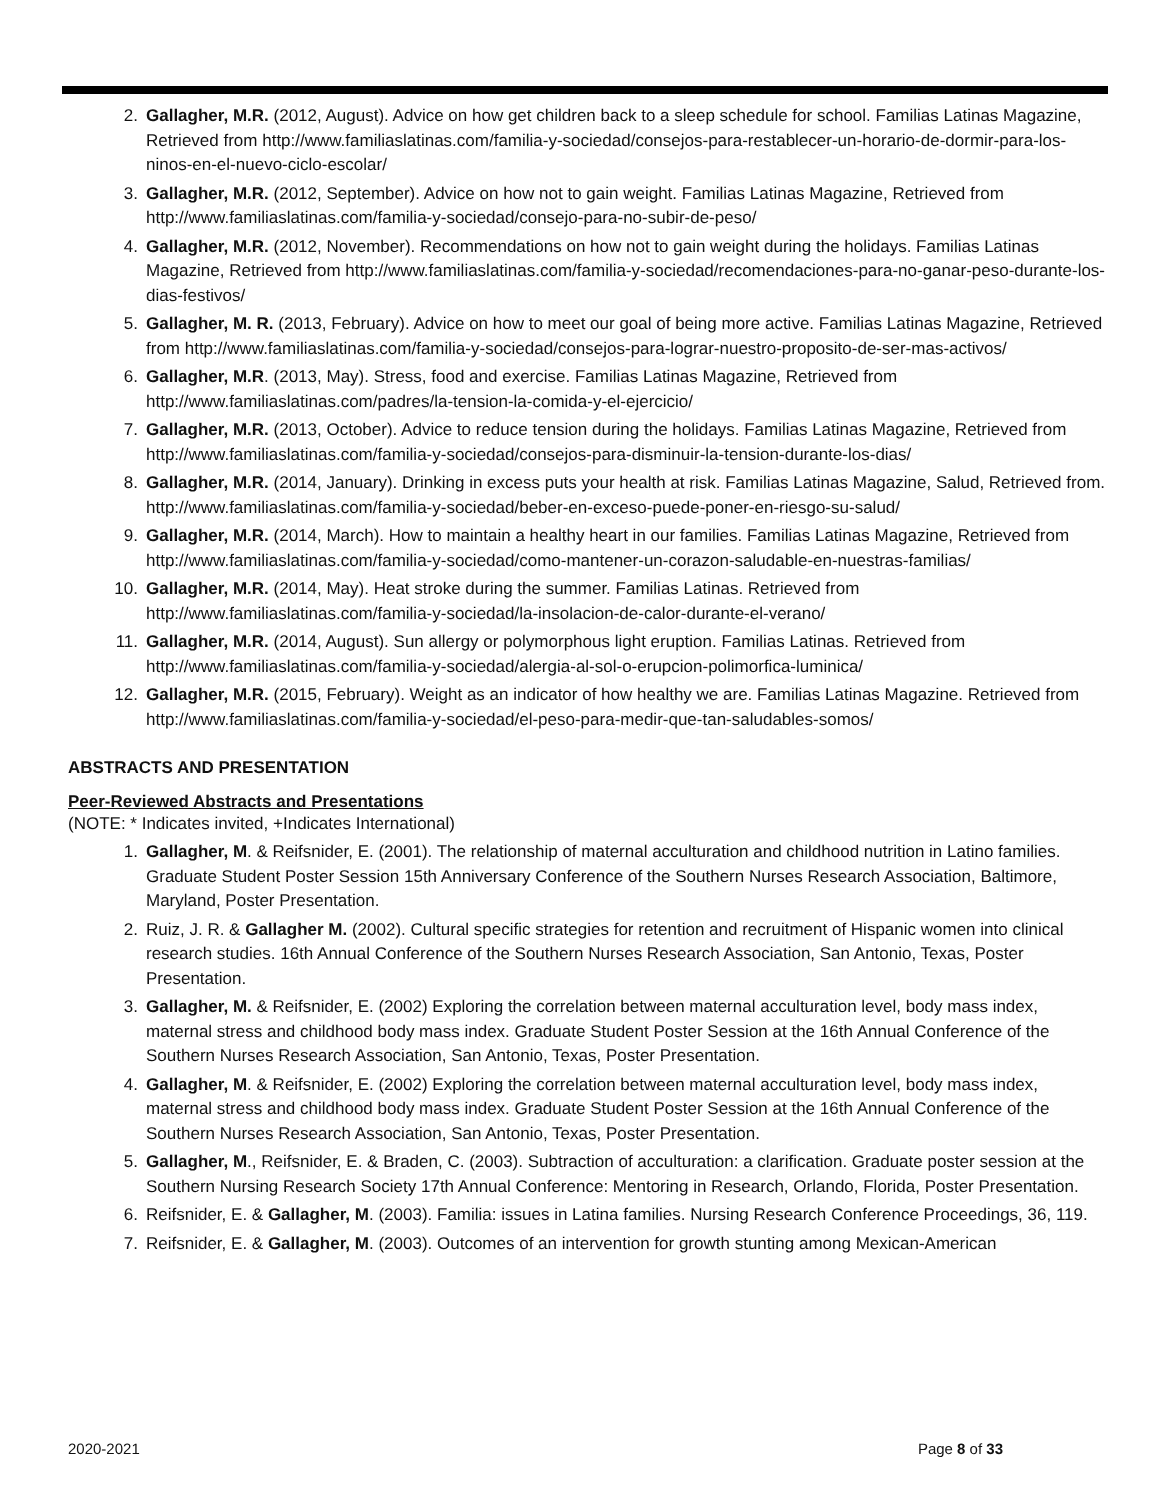2. Gallagher, M.R. (2012, August). Advice on how get children back to a sleep schedule for school. Familias Latinas Magazine, Retrieved from http://www.familiaslatinas.com/familia-y-sociedad/consejos-para-restablecer-un-horario-de-dormir-para-los-ninos-en-el-nuevo-ciclo-escolar/
3. Gallagher, M.R. (2012, September). Advice on how not to gain weight. Familias Latinas Magazine, Retrieved from http://www.familiaslatinas.com/familia-y-sociedad/consejo-para-no-subir-de-peso/
4. Gallagher, M.R. (2012, November). Recommendations on how not to gain weight during the holidays. Familias Latinas Magazine, Retrieved from http://www.familiaslatinas.com/familia-y-sociedad/recomendaciones-para-no-ganar-peso-durante-los-dias-festivos/
5. Gallagher, M. R. (2013, February). Advice on how to meet our goal of being more active. Familias Latinas Magazine, Retrieved from http://www.familiaslatinas.com/familia-y-sociedad/consejos-para-lograr-nuestro-proposito-de-ser-mas-activos/
6. Gallagher, M.R. (2013, May). Stress, food and exercise. Familias Latinas Magazine, Retrieved from http://www.familiaslatinas.com/padres/la-tension-la-comida-y-el-ejercicio/
7. Gallagher, M.R. (2013, October). Advice to reduce tension during the holidays. Familias Latinas Magazine, Retrieved from http://www.familiaslatinas.com/familia-y-sociedad/consejos-para-disminuir-la-tension-durante-los-dias/
8. Gallagher, M.R. (2014, January). Drinking in excess puts your health at risk. Familias Latinas Magazine, Salud, Retrieved from. http://www.familiaslatinas.com/familia-y-sociedad/beber-en-exceso-puede-poner-en-riesgo-su-salud/
9. Gallagher, M.R. (2014, March). How to maintain a healthy heart in our families. Familias Latinas Magazine, Retrieved from http://www.familiaslatinas.com/familia-y-sociedad/como-mantener-un-corazon-saludable-en-nuestras-familias/
10. Gallagher, M.R. (2014, May). Heat stroke during the summer. Familias Latinas. Retrieved from http://www.familiaslatinas.com/familia-y-sociedad/la-insolacion-de-calor-durante-el-verano/
11. Gallagher, M.R. (2014, August). Sun allergy or polymorphous light eruption. Familias Latinas. Retrieved from http://www.familiaslatinas.com/familia-y-sociedad/alergia-al-sol-o-erupcion-polimorfica-luminica/
12. Gallagher, M.R. (2015, February). Weight as an indicator of how healthy we are. Familias Latinas Magazine. Retrieved from http://www.familiaslatinas.com/familia-y-sociedad/el-peso-para-medir-que-tan-saludables-somos/
ABSTRACTS AND PRESENTATION
Peer-Reviewed Abstracts and Presentations
(NOTE: * Indicates invited, +Indicates International)
1. Gallagher, M. & Reifsnider, E. (2001). The relationship of maternal acculturation and childhood nutrition in Latino families. Graduate Student Poster Session 15th Anniversary Conference of the Southern Nurses Research Association, Baltimore, Maryland, Poster Presentation.
2. Ruiz, J. R. & Gallagher M. (2002). Cultural specific strategies for retention and recruitment of Hispanic women into clinical research studies. 16th Annual Conference of the Southern Nurses Research Association, San Antonio, Texas, Poster Presentation.
3. Gallagher, M. & Reifsnider, E. (2002) Exploring the correlation between maternal acculturation level, body mass index, maternal stress and childhood body mass index. Graduate Student Poster Session at the 16th Annual Conference of the Southern Nurses Research Association, San Antonio, Texas, Poster Presentation.
4. Gallagher, M. & Reifsnider, E. (2002) Exploring the correlation between maternal acculturation level, body mass index, maternal stress and childhood body mass index. Graduate Student Poster Session at the 16th Annual Conference of the Southern Nurses Research Association, San Antonio, Texas, Poster Presentation.
5. Gallagher, M., Reifsnider, E. & Braden, C. (2003). Subtraction of acculturation: a clarification. Graduate poster session at the Southern Nursing Research Society 17th Annual Conference: Mentoring in Research, Orlando, Florida, Poster Presentation.
6. Reifsnider, E. & Gallagher, M. (2003). Familia: issues in Latina families. Nursing Research Conference Proceedings, 36, 119.
7. Reifsnider, E. & Gallagher, M. (2003). Outcomes of an intervention for growth stunting among Mexican-American
2020-2021 Page 8 of 33